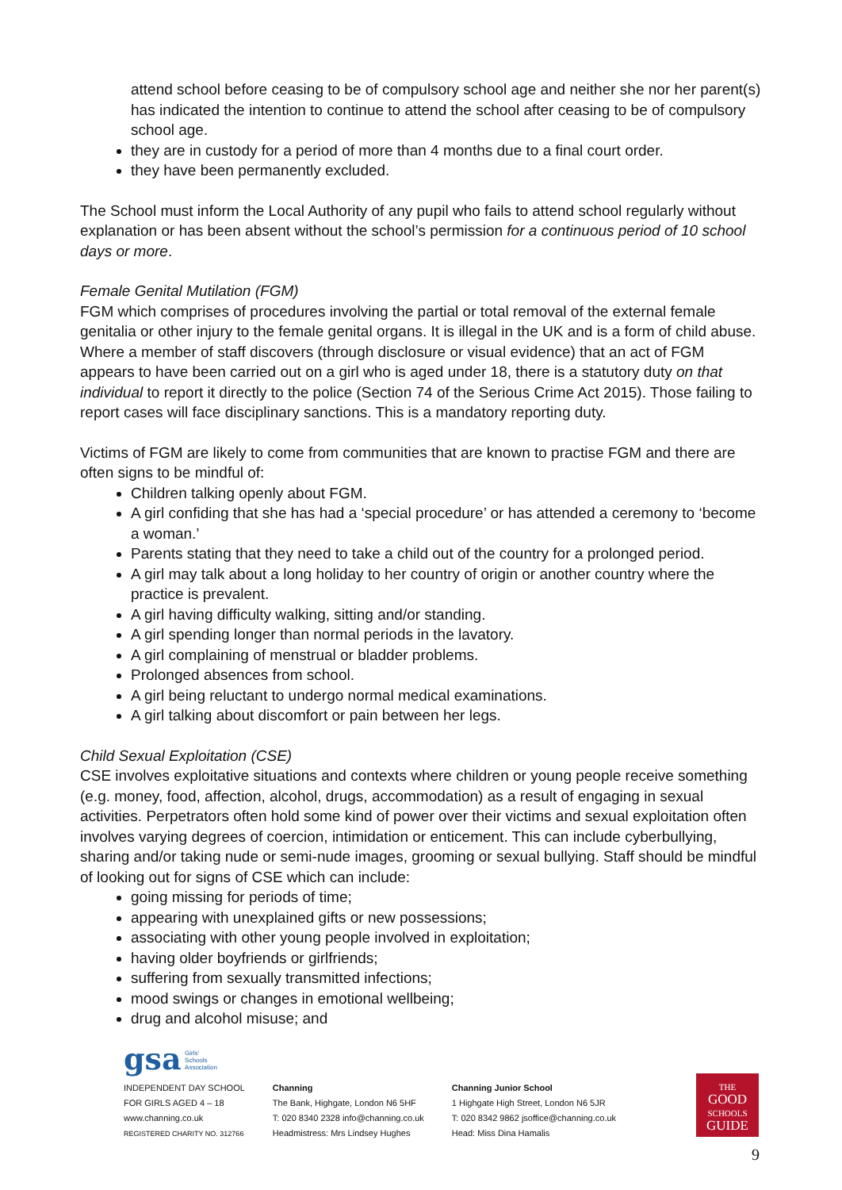attend school before ceasing to be of compulsory school age and neither she nor her parent(s) has indicated the intention to continue to attend the school after ceasing to be of compulsory school age.
they are in custody for a period of more than 4 months due to a final court order.
they have been permanently excluded.
The School must inform the Local Authority of any pupil who fails to attend school regularly without explanation or has been absent without the school’s permission for a continuous period of 10 school days or more.
Female Genital Mutilation (FGM)
FGM which comprises of procedures involving the partial or total removal of the external female genitalia or other injury to the female genital organs. It is illegal in the UK and is a form of child abuse. Where a member of staff discovers (through disclosure or visual evidence) that an act of FGM appears to have been carried out on a girl who is aged under 18, there is a statutory duty on that individual to report it directly to the police (Section 74 of the Serious Crime Act 2015). Those failing to report cases will face disciplinary sanctions. This is a mandatory reporting duty.
Victims of FGM are likely to come from communities that are known to practise FGM and there are often signs to be mindful of:
Children talking openly about FGM.
A girl confiding that she has had a ‘special procedure’ or has attended a ceremony to ‘become a woman.’
Parents stating that they need to take a child out of the country for a prolonged period.
A girl may talk about a long holiday to her country of origin or another country where the practice is prevalent.
A girl having difficulty walking, sitting and/or standing.
A girl spending longer than normal periods in the lavatory.
A girl complaining of menstrual or bladder problems.
Prolonged absences from school.
A girl being reluctant to undergo normal medical examinations.
A girl talking about discomfort or pain between her legs.
Child Sexual Exploitation (CSE)
CSE involves exploitative situations and contexts where children or young people receive something (e.g. money, food, affection, alcohol, drugs, accommodation) as a result of engaging in sexual activities. Perpetrators often hold some kind of power over their victims and sexual exploitation often involves varying degrees of coercion, intimidation or enticement. This can include cyberbullying, sharing and/or taking nude or semi-nude images, grooming or sexual bullying. Staff should be mindful of looking out for signs of CSE which can include:
going missing for periods of time;
appearing with unexplained gifts or new possessions;
associating with other young people involved in exploitation;
having older boyfriends or girlfriends;
suffering from sexually transmitted infections;
mood swings or changes in emotional wellbeing;
drug and alcohol misuse; and
gsa Girls'
Schools
Association
INDEPENDENT DAY SCHOOL
FOR GIRLS AGED 4 – 18
www.channing.co.uk
REGISTERED CHARITY NO. 312766
Channing
The Bank, Highgate, London N6 5HF
T: 020 8340 2328 info@channing.co.uk
Headmistress: Mrs Lindsey Hughes
Channing Junior School
1 Highgate High Street, London N6 5JR
T: 020 8342 9862 jsoffice@channing.co.uk
Head: Miss Dina Hamalis
THE
GOOD
SCHOOLS
GUIDE
9